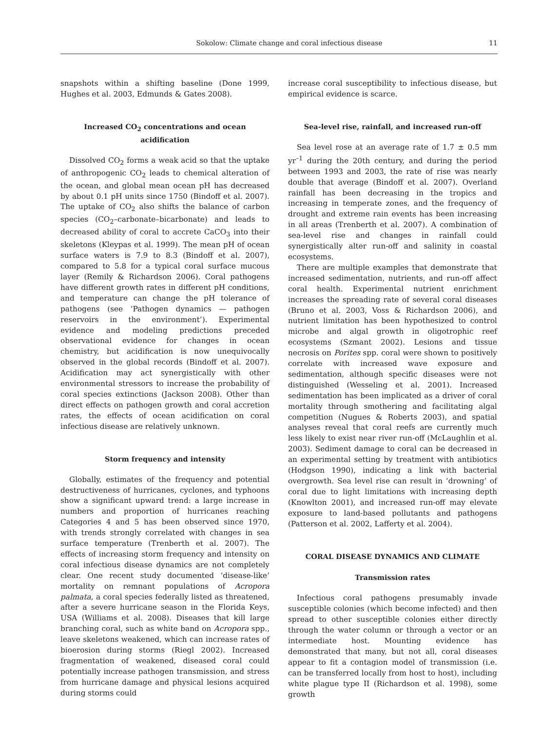Sokolow: Climate change and coral infectious disease 11
snapshots within a shifting baseline (Done 1999, Hughes et al. 2003, Edmunds & Gates 2008).
Increased CO<sub>2</sub> concentrations and ocean acidification
Dissolved CO<sub>2</sub> forms a weak acid so that the uptake of anthropogenic CO<sub>2</sub> leads to chemical alteration of the ocean, and global mean ocean pH has decreased by about 0.1 pH units since 1750 (Bindoff et al. 2007). The uptake of CO<sub>2</sub> also shifts the balance of carbon species (CO<sub>2</sub>–carbonate–bicarbonate) and leads to decreased ability of coral to accrete CaCO<sub>3</sub> into their skeletons (Kleypas et al. 1999). The mean pH of ocean surface waters is 7.9 to 8.3 (Bindoff et al. 2007), compared to 5.8 for a typical coral surface mucous layer (Remily & Richardson 2006). Coral pathogens have different growth rates in different pH conditions, and temperature can change the pH tolerance of pathogens (see ‘Pathogen dynamics — pathogen reservoirs in the environment’). Experimental evidence and modeling predictions preceded observational evidence for changes in ocean chemistry, but acidification is now unequivocally observed in the global records (Bindoff et al. 2007). Acidification may act synergistically with other environmental stressors to increase the probability of coral species extinctions (Jackson 2008). Other than direct effects on pathogen growth and coral accretion rates, the effects of ocean acidification on coral infectious disease are relatively unknown.
Storm frequency and intensity
Globally, estimates of the frequency and potential destructiveness of hurricanes, cyclones, and typhoons show a significant upward trend: a large increase in numbers and proportion of hurricanes reaching Categories 4 and 5 has been observed since 1970, with trends strongly correlated with changes in sea surface temperature (Trenberth et al. 2007). The effects of increasing storm frequency and intensity on coral infectious disease dynamics are not completely clear. One recent study documented ‘disease-like’ mortality on remnant populations of Acropora palmata, a coral species federally listed as threatened, after a severe hurricane season in the Florida Keys, USA (Williams et al. 2008). Diseases that kill large branching coral, such as white band on Acropora spp., leave skeletons weakened, which can increase rates of bioerosion during storms (Riegl 2002). Increased fragmentation of weakened, diseased coral could potentially increase pathogen transmission, and stress from hurricane damage and physical lesions acquired during storms could
increase coral susceptibility to infectious disease, but empirical evidence is scarce.
Sea-level rise, rainfall, and increased run-off
Sea level rose at an average rate of 1.7 ± 0.5 mm yr<sup>–1</sup> during the 20th century, and during the period between 1993 and 2003, the rate of rise was nearly double that average (Bindoff et al. 2007). Overland rainfall has been decreasing in the tropics and increasing in temperate zones, and the frequency of drought and extreme rain events has been increasing in all areas (Trenberth et al. 2007). A combination of sea-level rise and changes in rainfall could synergistically alter run-off and salinity in coastal ecosystems.
There are multiple examples that demonstrate that increased sedimentation, nutrients, and run-off affect coral health. Experimental nutrient enrichment increases the spreading rate of several coral diseases (Bruno et al. 2003, Voss & Richardson 2006), and nutrient limitation has been hypothesized to control microbe and algal growth in oligotrophic reef ecosystems (Szmant 2002). Lesions and tissue necrosis on Porites spp. coral were shown to positively correlate with increased wave exposure and sedimentation, although specific diseases were not distinguished (Wesseling et al. 2001). Increased sedimentation has been implicated as a driver of coral mortality through smothering and facilitating algal competition (Nugues & Roberts 2003), and spatial analyses reveal that coral reefs are currently much less likely to exist near river run-off (McLaughlin et al. 2003). Sediment damage to coral can be decreased in an experimental setting by treatment with antibiotics (Hodgson 1990), indicating a link with bacterial overgrowth. Sea level rise can result in ‘drowning’ of coral due to light limitations with increasing depth (Knowlton 2001), and increased run-off may elevate exposure to land-based pollutants and pathogens (Patterson et al. 2002, Lafferty et al. 2004).
CORAL DISEASE DYNAMICS AND CLIMATE
Transmission rates
Infectious coral pathogens presumably invade susceptible colonies (which become infected) and then spread to other susceptible colonies either directly through the water column or through a vector or an intermediate host. Mounting evidence has demonstrated that many, but not all, coral diseases appear to fit a contagion model of transmission (i.e. can be transferred locally from host to host), including white plague type II (Richardson et al. 1998), some growth